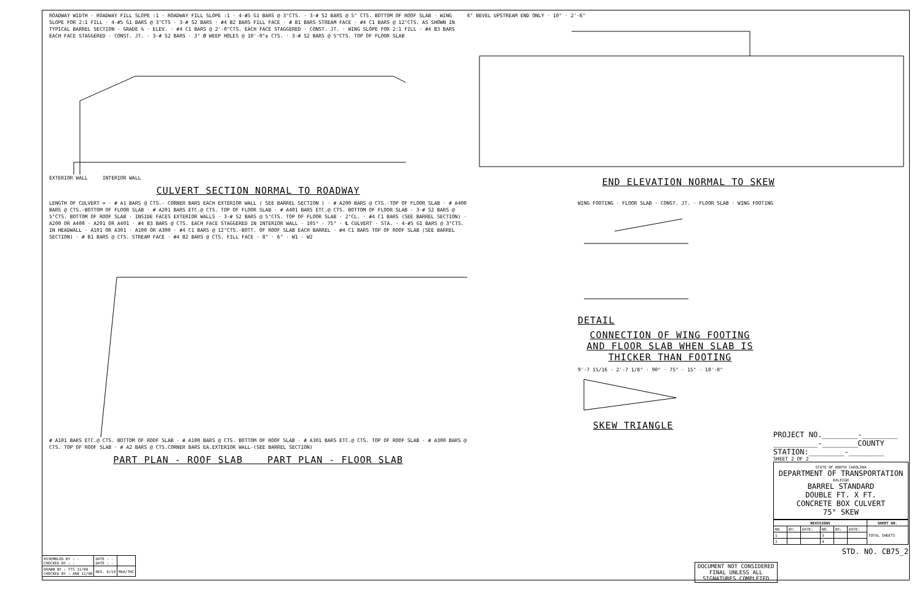ROADWAY WIDTH · ROADWAY FILL SLOPE :1 · ROADWAY FILL SLOPE :1 · 4-#5 G1 BARS @ 3"CTS. · 3-# S2 BARS @ 5" CTS. BOTTOM OF ROOF SLAB · WING SLOPE FOR 2:1 FILL · 4-#5 G1 BARS @ 3"CTS · 3-# S2 BARS · #4 B2 BARS FILL FACE · # B1 BARS STREAM FACE · #4 C1 BARS @ 12"CTS. AS SHOWN IN TYPICAL BARREL SECTION · GRADE % · ELEV. · #4 C1 BARS @ 2'-0"CTS. EACH FACE STAGGERED · CONST. JT. · WING SLOPE FOR 2:1 FILL · #4 B3 BARS EACH FACE STAGGERED · CONST. JT. · 3-# S2 BARS · 3" Ø WEEP HOLES @ 10'-0"± CTS. · 3-# S2 BARS @ 5"CTS. TOP OF FLOOR SLAB
EXTERIOR WALL INTERIOR WALL
CULVERT SECTION NORMAL TO ROADWAY
6" BEVEL UPSTREAM END ONLY · 10" · 2'-6"
END ELEVATION NORMAL TO SKEW
LENGTH OF CULVERT = · # A1 BARS @ CTS.- CORNER BARS EACH EXTERIOR WALL ( SEE BARREL SECTION ) · # A200 BARS @ CTS.-TOP OF FLOOR SLAB · # A400 BARS @ CTS.-BOTTOM OF FLOOR SLAB · # A201 BARS ETC.@ CTS. TOP OF FLOOR SLAB · # A401 BARS ETC.@ CTS. BOTTOM OF FLOOR SLAB · 3-# S2 BARS @ 5"CTS. BOTTOM OF ROOF SLAB · INSIDE FACES EXTERIOR WALLS · 3-# S2 BARS @ 5"CTS. TOP OF FLOOR SLAB · 2"CL. · #4 C1 BARS (SEE BARREL SECTION) · A200 OR A400 · A201 OR A401 · #4 B3 BARS @ CTS. EACH FACE STAGGERED IN INTERIOR WALL · 105° · 75° · ℄ CULVERT · STA. · 4-#5 G1 BARS @ 3"CTS. IN HEADWALL · A101 OR A301 · A100 OR A300 · #4 C1 BARS @ 12"CTS.-BOTT. OF ROOF SLAB EACH BARREL · #4 C1 BARS TOP OF ROOF SLAB (SEE BARREL SECTION) · # B1 BARS @ CTS. STREAM FACE · #4 B2 BARS @ CTS. FILL FACE · 8" · 6" · W1 · W2
# A101 BARS ETC.@ CTS. BOTTOM OF ROOF SLAB · # A100 BARS @ CTS. BOTTOM OF ROOF SLAB · # A301 BARS ETC.@ CTS. TOP OF ROOF SLAB · # A300 BARS @ CTS. TOP OF ROOF SLAB · # A2 BARS @ CTS.CORNER BARS EA.EXTERIOR WALL-(SEE BARREL SECTION)
PART PLAN - ROOF SLAB PART PLAN - FLOOR SLAB
WING FOOTING · FLOOR SLAB · CONST. JT. · FLOOR SLAB · WING FOOTING
DETAIL
CONNECTION OF WING FOOTING AND FLOOR SLAB WHEN SLAB IS THICKER THAN FOOTING
9'-7 15/16 · 2'-7 1/8" · 90° · 75° · 15" · 10'-0"
SKEW TRIANGLE
PROJECT NO.________-________
__________-________COUNTY
STATION:________-________
SHEET 2 OF 2
STATE OF NORTH CAROLINA
DEPARTMENT OF TRANSPORTATION
RALEIGH
BARREL STANDARD
DOUBLE FT. X FT.
CONCRETE BOX CULVERT
75° SKEW
| REVISIONS | | | | | | SHEET NO. |
| --- | --- | --- | --- | --- | --- | --- |
| NO. | BY: | DATE: | NO. | BY: | DATE: | TOTAL SHEETS |
| 1 | | | 3 | | | |
| 2 | | | 4 | | | |
STD. NO. CB75_2
DOCUMENT NOT CONSIDERED
FINAL UNLESS ALL
SIGNATURES COMPLETED
| ASSEMBLED BY : - CHECKED BY : - | DATE : - DATE : - | |
| DRAWN BY : TTS 11/90 CHECKED BY : ARB 11/90 | REV. 6/19 | MAA/THC |